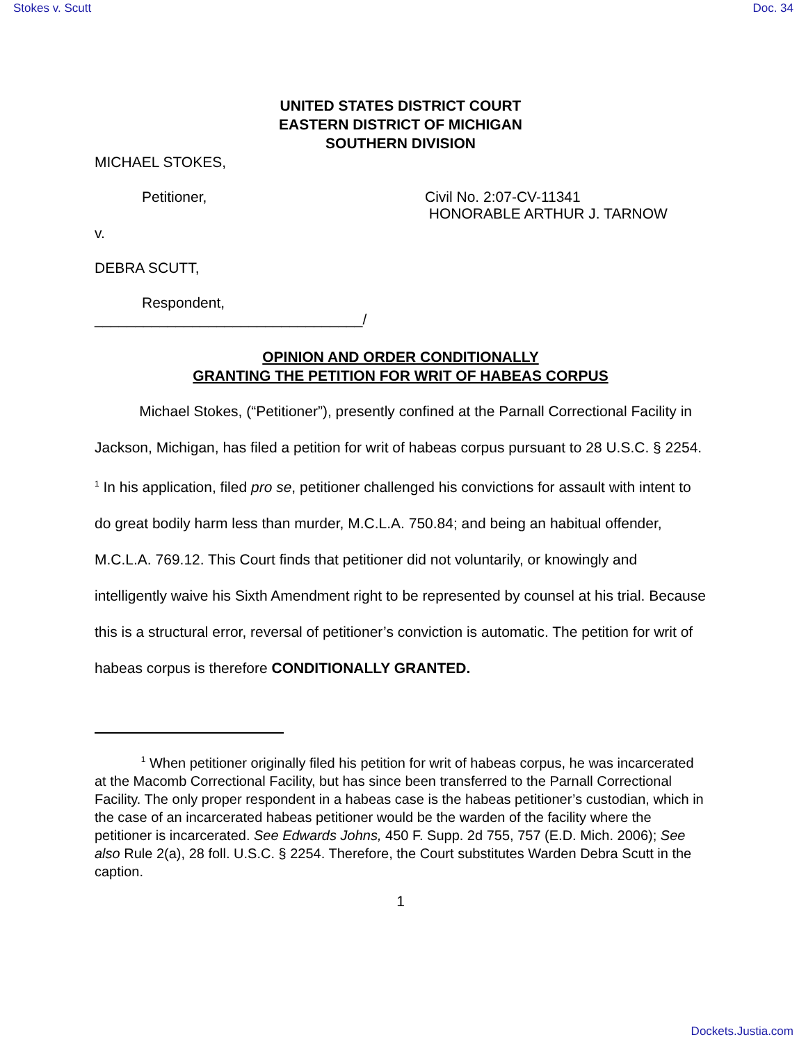Stokes v. Scutt Doc. 34
UNITED STATES DISTRICT COURT
EASTERN DISTRICT OF MICHIGAN
SOUTHERN DIVISION
MICHAEL STOKES,
Petitioner, Civil No. 2:07-CV-11341
HONORABLE ARTHUR J. TARNOW
v.
DEBRA SCUTT,
Respondent,
_________________________________/
OPINION AND ORDER CONDITIONALLY
GRANTING THE PETITION FOR WRIT OF HABEAS CORPUS
Michael Stokes, (“Petitioner”), presently confined at the Parnall Correctional Facility in Jackson, Michigan, has filed a petition for writ of habeas corpus pursuant to 28 U.S.C. § 2254. <sup>1</sup> In his application, filed pro se, petitioner challenged his convictions for assault with intent to do great bodily harm less than murder, M.C.L.A. 750.84; and being an habitual offender, M.C.L.A. 769.12. This Court finds that petitioner did not voluntarily, or knowingly and intelligently waive his Sixth Amendment right to be represented by counsel at his trial. Because this is a structural error, reversal of petitioner’s conviction is automatic. The petition for writ of habeas corpus is therefore CONDITIONALLY GRANTED.
<sup>1</sup> When petitioner originally filed his petition for writ of habeas corpus, he was incarcerated at the Macomb Correctional Facility, but has since been transferred to the Parnall Correctional Facility. The only proper respondent in a habeas case is the habeas petitioner’s custodian, which in the case of an incarcerated habeas petitioner would be the warden of the facility where the petitioner is incarcerated. See Edwards Johns, 450 F. Supp. 2d 755, 757 (E.D. Mich. 2006); See also Rule 2(a), 28 foll. U.S.C. § 2254. Therefore, the Court substitutes Warden Debra Scutt in the caption.
1
Dockets.Justia.com